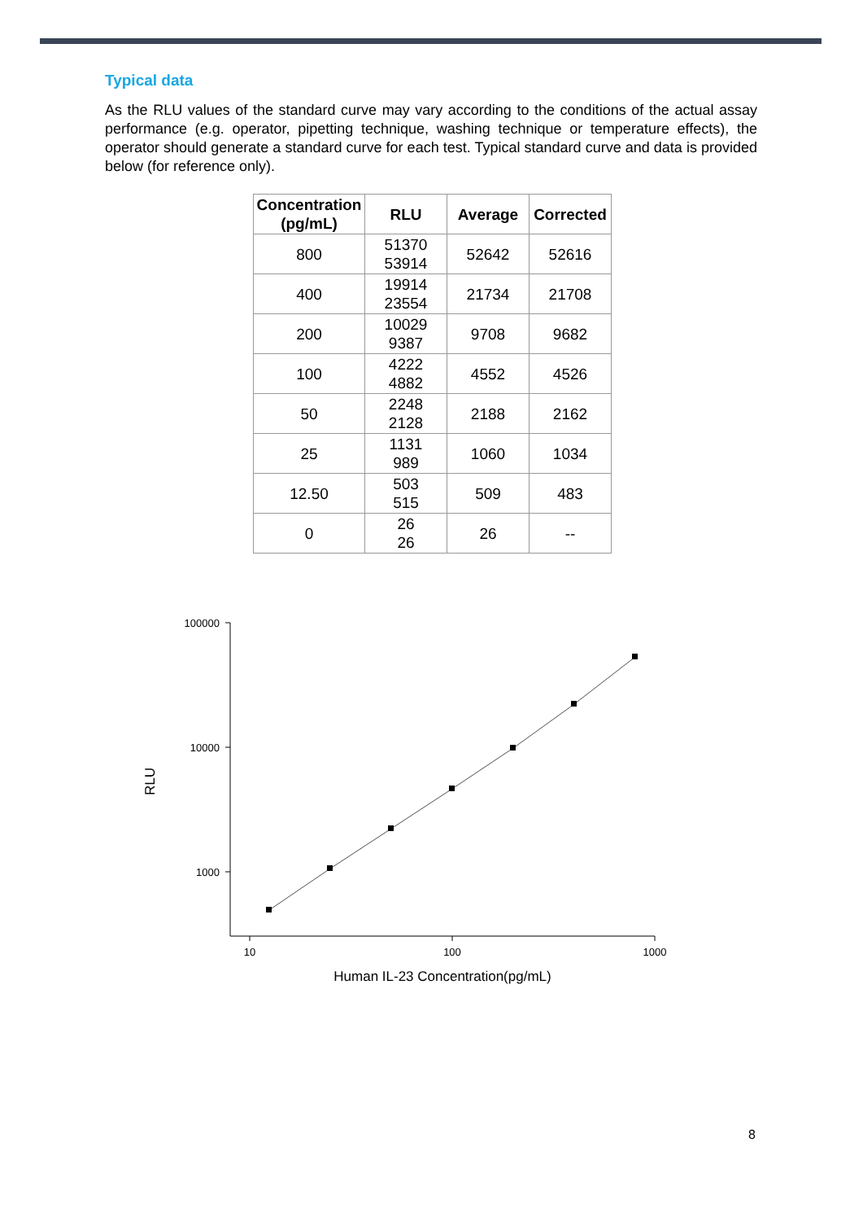Typical data
As the RLU values of the standard curve may vary according to the conditions of the actual assay performance (e.g. operator, pipetting technique, washing technique or temperature effects), the operator should generate a standard curve for each test. Typical standard curve and data is provided below (for reference only).
| Concentration (pg/mL) | RLU | Average | Corrected |
| --- | --- | --- | --- |
| 800 | 51370 53914 | 52642 | 52616 |
| 400 | 19914 23554 | 21734 | 21708 |
| 200 | 10029 9387 | 9708 | 9682 |
| 100 | 4222 4882 | 4552 | 4526 |
| 50 | 2248 2128 | 2188 | 2162 |
| 25 | 1131 989 | 1060 | 1034 |
| 12.50 | 503 515 | 509 | 483 |
| 0 | 26 26 | 26 | -- |
100000
10000
1000
10
100
1000
Human IL-23 Concentration(pg/mL)
RLU
8